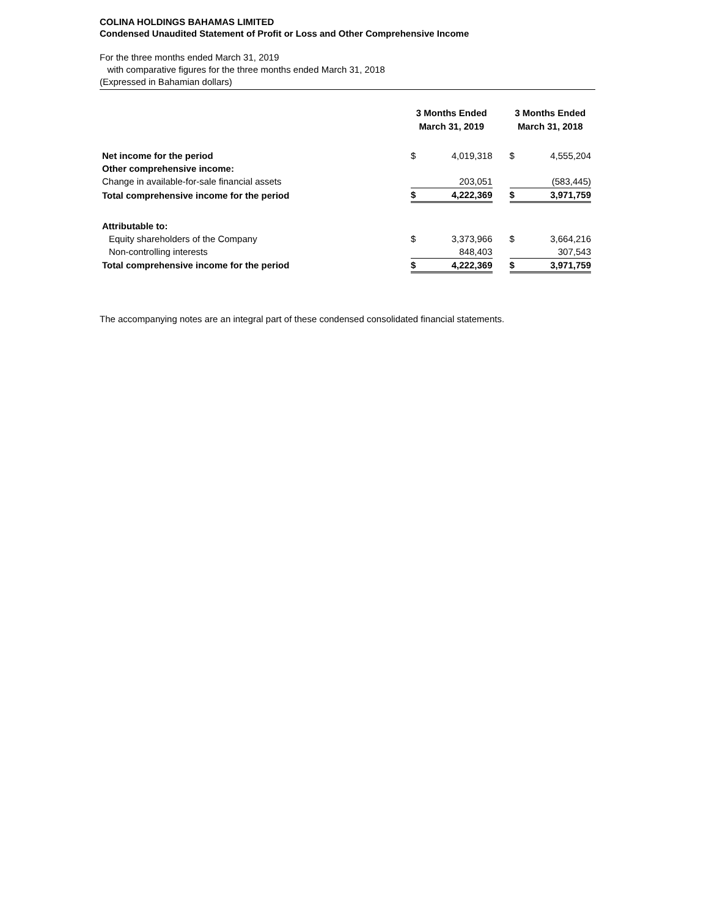COLINA HOLDINGS BAHAMAS LIMITED
Condensed Unaudited Statement of Profit or Loss and Other Comprehensive Income
For the three months ended March 31, 2019
with comparative figures for the three months ended March 31, 2018
(Expressed in Bahamian dollars)
| | 3 Months Ended March 31, 2019 | | | 3 Months Ended March 31, 2018 | |
| --- | --- | --- | --- | --- | --- |
| Net income for the period | $ | 4,019,318 | | $ | 4,555,204 |
| Other comprehensive income: | | | | | |
| Change in available-for-sale financial assets | | 203,051 | | | (583,445) |
| Total comprehensive income for the period | $ | 4,222,369 | | $ | 3,971,759 |
| Attributable to: | | | | | |
| Equity shareholders of the Company | $ | 3,373,966 | | $ | 3,664,216 |
| Non-controlling interests | | 848,403 | | | 307,543 |
| Total comprehensive income for the period | $ | 4,222,369 | | $ | 3,971,759 |
The accompanying notes are an integral part of these condensed consolidated financial statements.